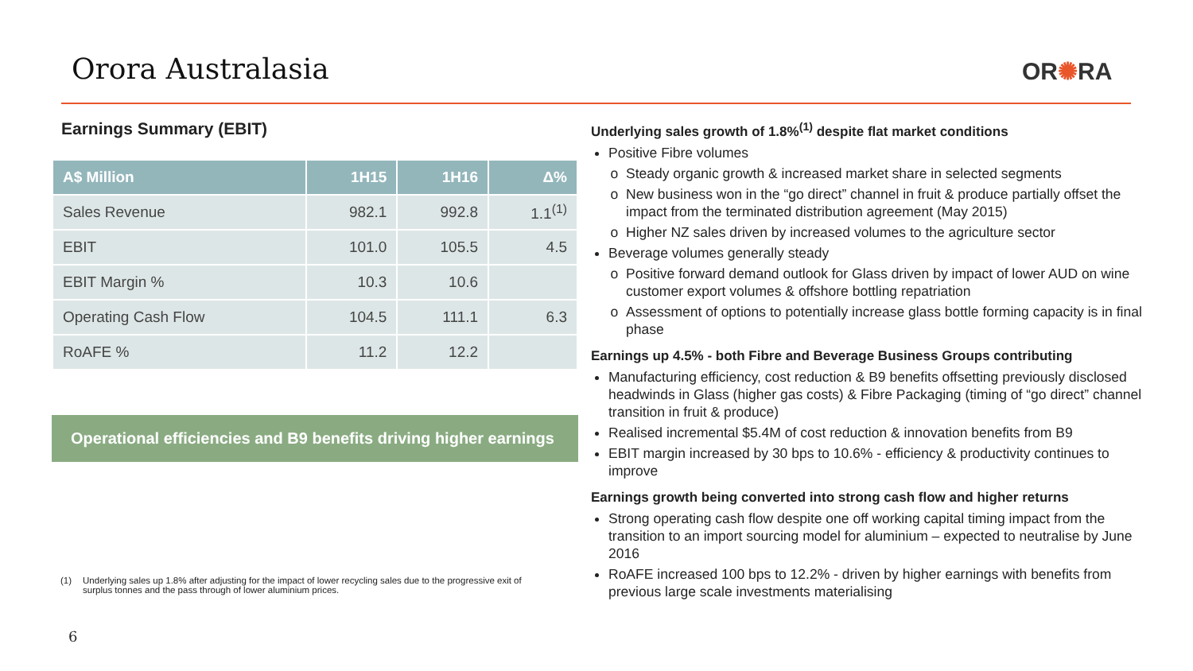Orora Australasia OR✺RA
Earnings Summary (EBIT)
| A$ Million | 1H15 | 1H16 | Δ% |
| --- | --- | --- | --- |
| Sales Revenue | 982.1 | 992.8 | 1.1<sup>(1)</sup> |
| EBIT | 101.0 | 105.5 | 4.5 |
| EBIT Margin % | 10.3 | 10.6 | |
| Operating Cash Flow | 104.5 | 111.1 | 6.3 |
| RoAFE % | 11.2 | 12.2 | |
Operational efficiencies and B9 benefits driving higher earnings
(1) Underlying sales up 1.8% after adjusting for the impact of lower recycling sales due to the progressive exit of surplus tonnes and the pass through of lower aluminium prices.
6
Underlying sales growth of 1.8%<sup>(1)</sup> despite flat market conditions
Positive Fibre volumes
Steady organic growth & increased market share in selected segments
New business won in the “go direct” channel in fruit & produce partially offset the impact from the terminated distribution agreement (May 2015)
Higher NZ sales driven by increased volumes to the agriculture sector
Beverage volumes generally steady
Positive forward demand outlook for Glass driven by impact of lower AUD on wine customer export volumes & offshore bottling repatriation
Assessment of options to potentially increase glass bottle forming capacity is in final phase
Earnings up 4.5% - both Fibre and Beverage Business Groups contributing
Manufacturing efficiency, cost reduction & B9 benefits offsetting previously disclosed headwinds in Glass (higher gas costs) & Fibre Packaging (timing of “go direct” channel transition in fruit & produce)
Realised incremental $5.4M of cost reduction & innovation benefits from B9
EBIT margin increased by 30 bps to 10.6% - efficiency & productivity continues to improve
Earnings growth being converted into strong cash flow and higher returns
Strong operating cash flow despite one off working capital timing impact from the transition to an import sourcing model for aluminium – expected to neutralise by June 2016
RoAFE increased 100 bps to 12.2% - driven by higher earnings with benefits from previous large scale investments materialising